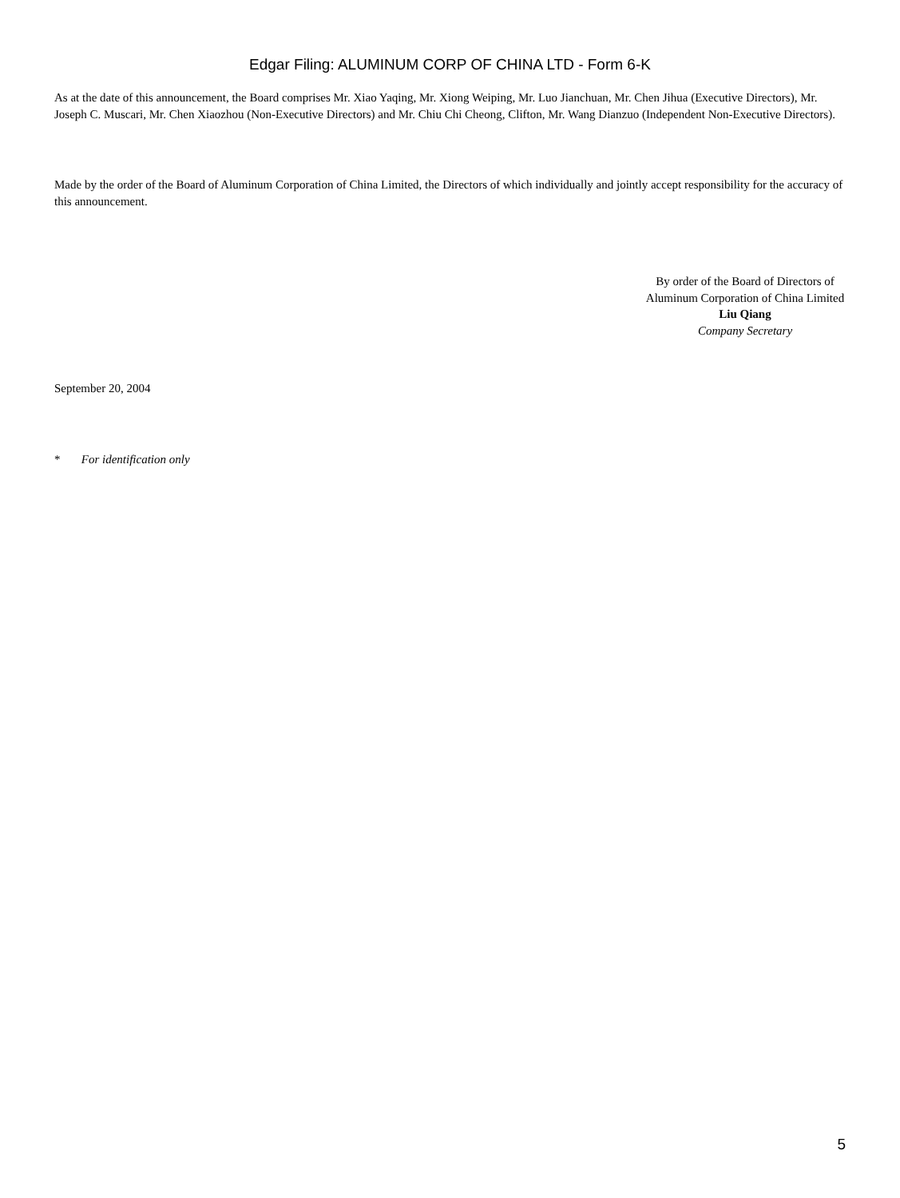Edgar Filing: ALUMINUM CORP OF CHINA LTD - Form 6-K
As at the date of this announcement, the Board comprises Mr. Xiao Yaqing, Mr. Xiong Weiping, Mr. Luo Jianchuan, Mr. Chen Jihua (Executive Directors), Mr. Joseph C. Muscari, Mr. Chen Xiaozhou (Non-Executive Directors) and Mr. Chiu Chi Cheong, Clifton, Mr. Wang Dianzuo (Independent Non-Executive Directors).
Made by the order of the Board of Aluminum Corporation of China Limited, the Directors of which individually and jointly accept responsibility for the accuracy of this announcement.
By order of the Board of Directors of
Aluminum Corporation of China Limited
Liu Qiang
Company Secretary
September 20, 2004
* For identification only
5